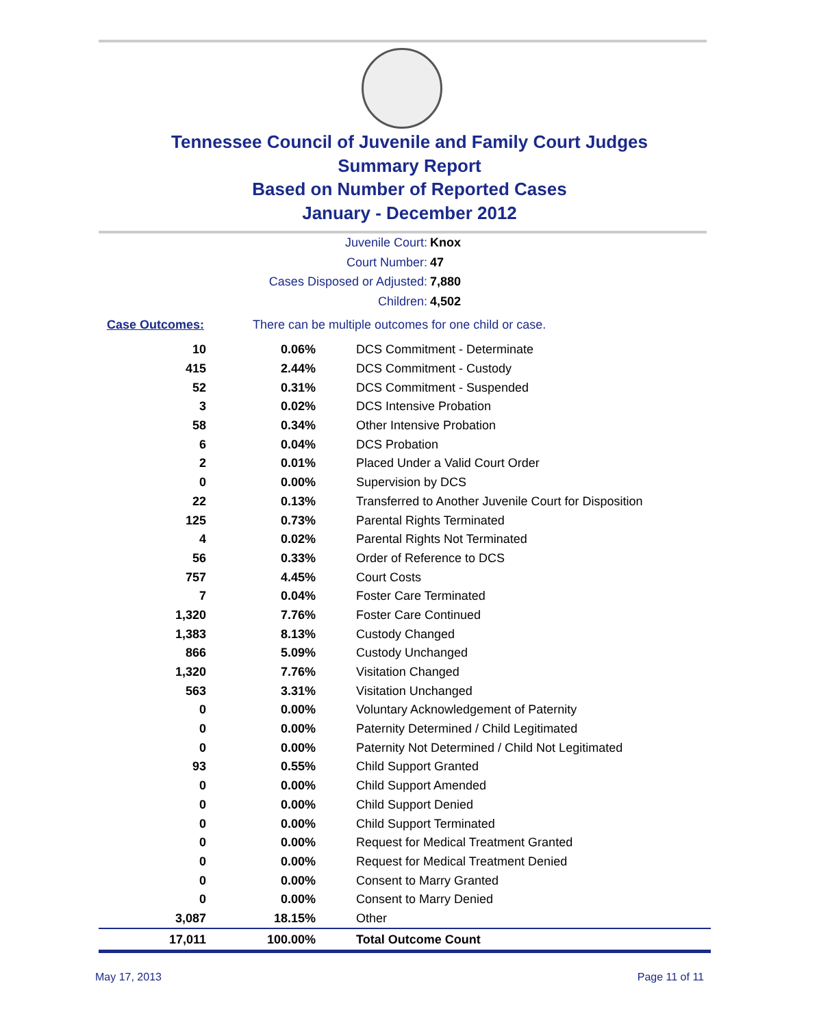Tennessee Council of Juvenile and Family Court Judges
Summary Report
Based on Number of Reported Cases
January - December 2012
Juvenile Court: Knox
Court Number: 47
Cases Disposed or Adjusted: 7,880
Children: 4,502
Case Outcomes: There can be multiple outcomes for one child or case.
| 10 | 0.06% | DCS Commitment - Determinate |
| 415 | 2.44% | DCS Commitment - Custody |
| 52 | 0.31% | DCS Commitment - Suspended |
| 3 | 0.02% | DCS Intensive Probation |
| 58 | 0.34% | Other Intensive Probation |
| 6 | 0.04% | DCS Probation |
| 2 | 0.01% | Placed Under a Valid Court Order |
| 0 | 0.00% | Supervision by DCS |
| 22 | 0.13% | Transferred to Another Juvenile Court for Disposition |
| 125 | 0.73% | Parental Rights Terminated |
| 4 | 0.02% | Parental Rights Not Terminated |
| 56 | 0.33% | Order of Reference to DCS |
| 757 | 4.45% | Court Costs |
| 7 | 0.04% | Foster Care Terminated |
| 1,320 | 7.76% | Foster Care Continued |
| 1,383 | 8.13% | Custody Changed |
| 866 | 5.09% | Custody Unchanged |
| 1,320 | 7.76% | Visitation Changed |
| 563 | 3.31% | Visitation Unchanged |
| 0 | 0.00% | Voluntary Acknowledgement of Paternity |
| 0 | 0.00% | Paternity Determined / Child Legitimated |
| 0 | 0.00% | Paternity Not Determined / Child Not Legitimated |
| 93 | 0.55% | Child Support Granted |
| 0 | 0.00% | Child Support Amended |
| 0 | 0.00% | Child Support Denied |
| 0 | 0.00% | Child Support Terminated |
| 0 | 0.00% | Request for Medical Treatment Granted |
| 0 | 0.00% | Request for Medical Treatment Denied |
| 0 | 0.00% | Consent to Marry Granted |
| 0 | 0.00% | Consent to Marry Denied |
| 3,087 | 18.15% | Other |
| 17,011 | 100.00% | Total Outcome Count |
May 17, 2013 Page 11 of 11